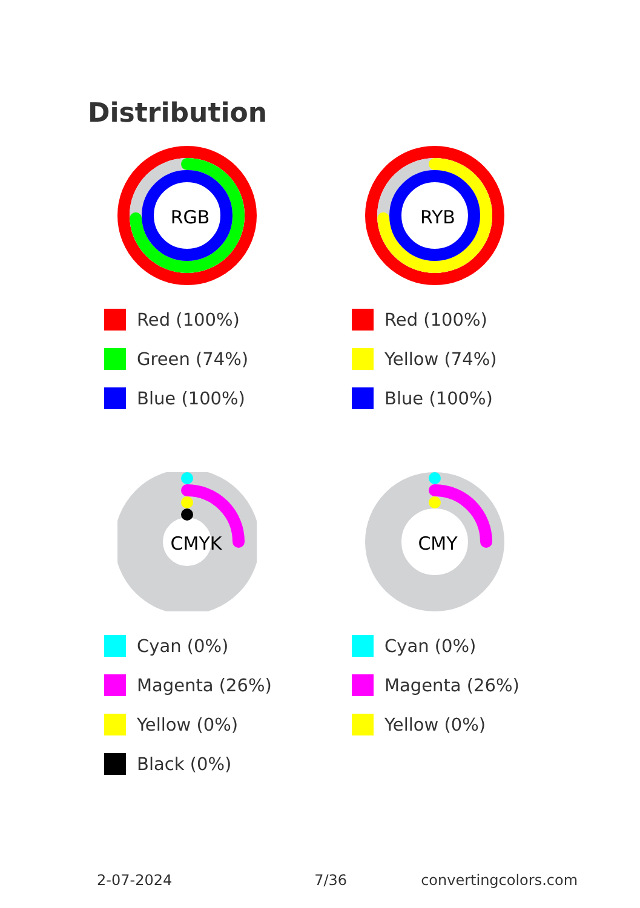Distribution
RGB
Red (100%)
Green (74%)
Blue (100%)
RYB
Red (100%)
Yellow (74%)
Blue (100%)
CMYK
Cyan (0%)
Magenta (26%)
Yellow (0%)
Black (0%)
CMY
Cyan (0%)
Magenta (26%)
Yellow (0%)
2-07-2024 7/36 convertingcolors.com